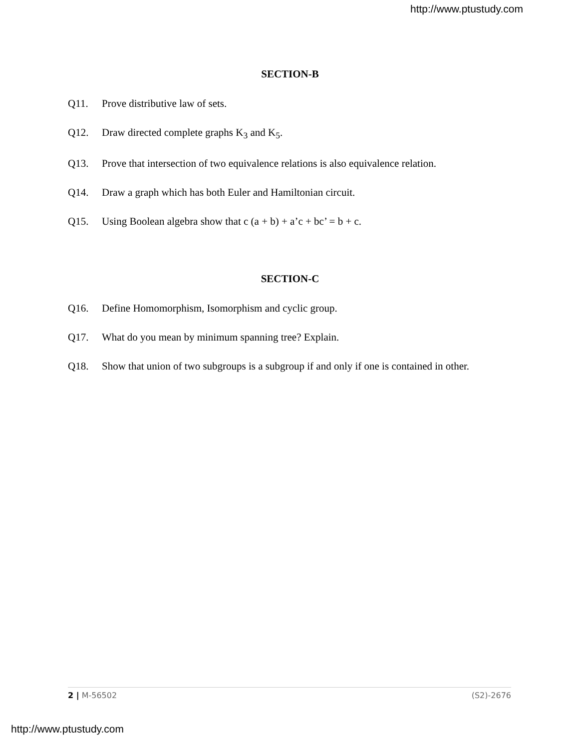http://www.ptustudy.com
SECTION-B
Q11. Prove distributive law of sets.
Q12. Draw directed complete graphs K<sub>3</sub> and K<sub>5</sub>.
Q13. Prove that intersection of two equivalence relations is also equivalence relation.
Q14. Draw a graph which has both Euler and Hamiltonian circuit.
Q15. Using Boolean algebra show that c (a + b) + a’c + bc’ = b + c.
SECTION-C
Q16. Define Homomorphism, Isomorphism and cyclic group.
Q17. What do you mean by minimum spanning tree? Explain.
Q18. Show that union of two subgroups is a subgroup if and only if one is contained in other.
2 | M-56502 (S2)-2676
http://www.ptustudy.com